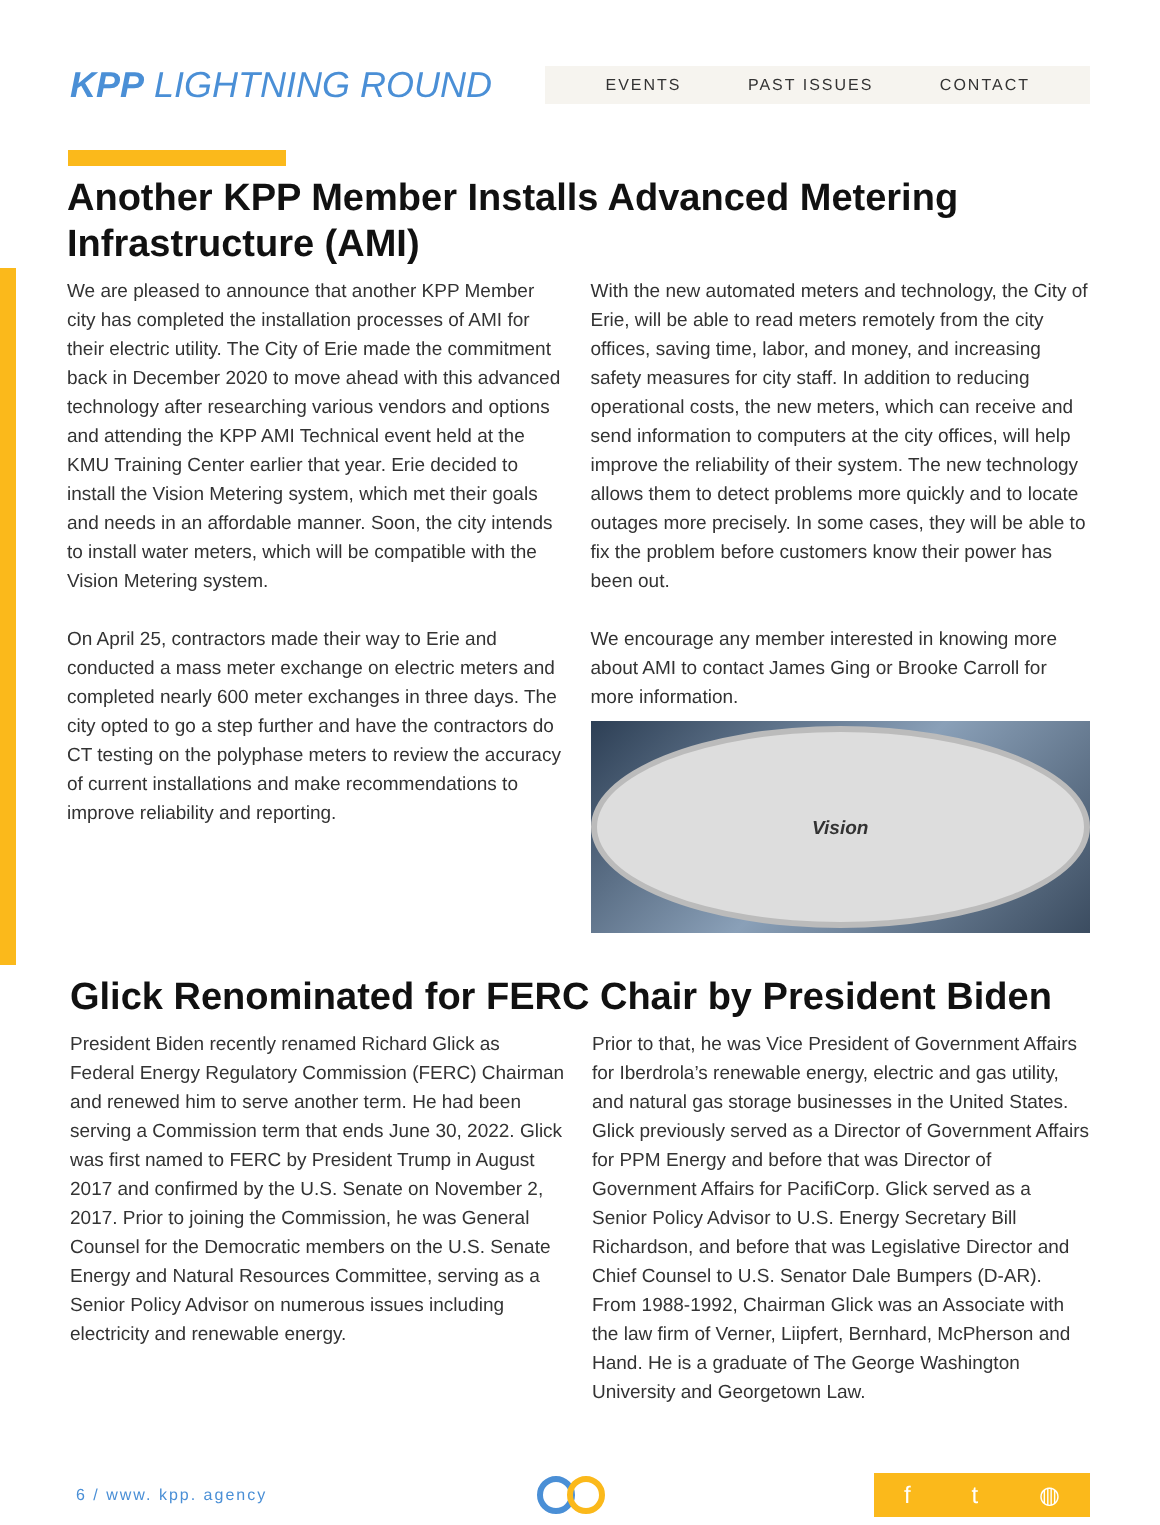KPP LIGHTNING ROUND
EVENTS PAST ISSUES CONTACT
Another KPP Member Installs Advanced Metering Infrastructure (AMI)
We are pleased to announce that another KPP Member city has completed the installation processes of AMI for their electric utility. The City of Erie made the commitment back in December 2020 to move ahead with this advanced technology after researching various vendors and options and attending the KPP AMI Technical event held at the KMU Training Center earlier that year. Erie decided to install the Vision Metering system, which met their goals and needs in an affordable manner. Soon, the city intends to install water meters, which will be compatible with the Vision Metering system.
On April 25, contractors made their way to Erie and conducted a mass meter exchange on electric meters and completed nearly 600 meter exchanges in three days. The city opted to go a step further and have the contractors do CT testing on the polyphase meters to review the accuracy of current installations and make recommendations to improve reliability and reporting.
With the new automated meters and technology, the City of Erie, will be able to read meters remotely from the city offices, saving time, labor, and money, and increasing safety measures for city staff. In addition to reducing operational costs, the new meters, which can receive and send information to computers at the city offices, will help improve the reliability of their system. The new technology allows them to detect problems more quickly and to locate outages more precisely. In some cases, they will be able to fix the problem before customers know their power has been out.
We encourage any member interested in knowing more about AMI to contact James Ging or Brooke Carroll for more information.
Vision
Glick Renominated for FERC Chair by President Biden
President Biden recently renamed Richard Glick as Federal Energy Regulatory Commission (FERC) Chairman and renewed him to serve another term. He had been serving a Commission term that ends June 30, 2022. Glick was first named to FERC by President Trump in August 2017 and confirmed by the U.S. Senate on November 2, 2017. Prior to joining the Commission, he was General Counsel for the Democratic members on the U.S. Senate Energy and Natural Resources Committee, serving as a Senior Policy Advisor on numerous issues including electricity and renewable energy.
Prior to that, he was Vice President of Government Affairs for Iberdrola’s renewable energy, electric and gas utility, and natural gas storage businesses in the United States. Glick previously served as a Director of Government Affairs for PPM Energy and before that was Director of Government Affairs for PacifiCorp. Glick served as a Senior Policy Advisor to U.S. Energy Secretary Bill Richardson, and before that was Legislative Director and Chief Counsel to U.S. Senator Dale Bumpers (D-AR). From 1988-1992, Chairman Glick was an Associate with the law firm of Verner, Liipfert, Bernhard, McPherson and Hand. He is a graduate of The George Washington University and Georgetown Law.
6 / www. kpp. agency
f t ◍